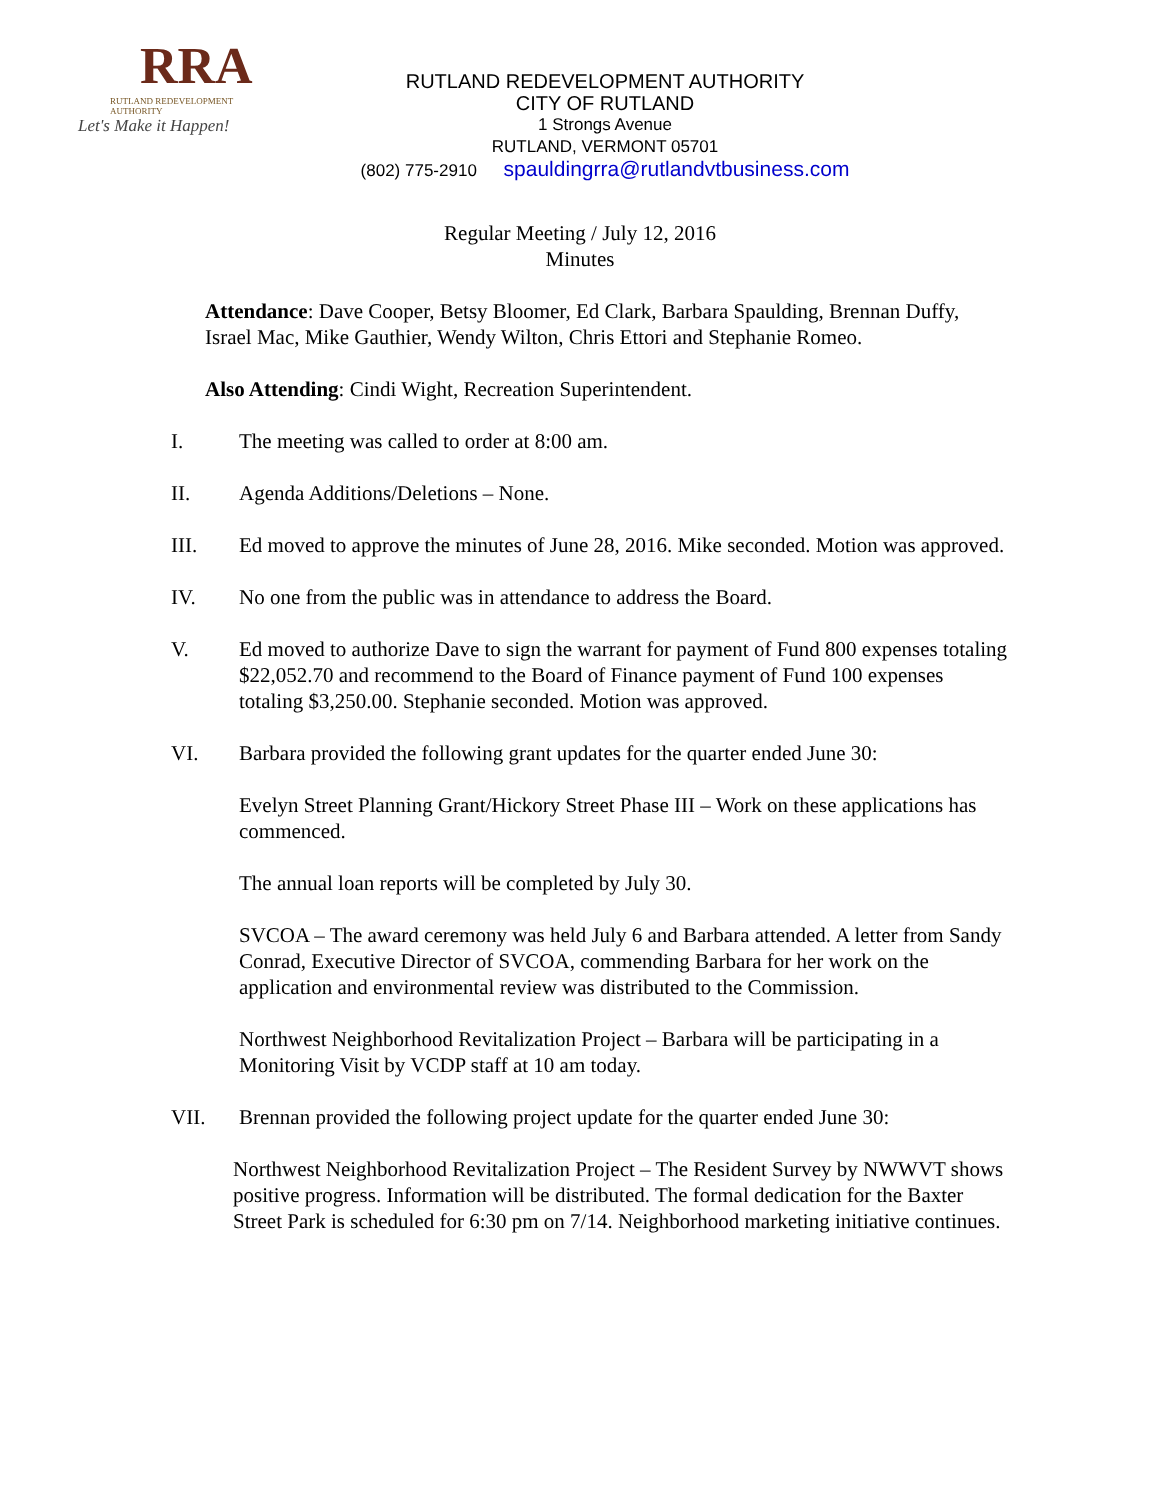RRA
RUTLAND REDEVELOPMENT AUTHORITY
Let's Make it Happen!
RUTLAND REDEVELOPMENT AUTHORITY
CITY OF RUTLAND
1 Strongs Avenue
RUTLAND, VERMONT 05701
(802) 775-2910 spauldingrra@rutlandvtbusiness.com
Regular Meeting / July 12, 2016
Minutes
Attendance: Dave Cooper, Betsy Bloomer, Ed Clark, Barbara Spaulding, Brennan Duffy, Israel Mac, Mike Gauthier, Wendy Wilton, Chris Ettori and Stephanie Romeo.
Also Attending: Cindi Wight, Recreation Superintendent.
I. The meeting was called to order at 8:00 am.
II. Agenda Additions/Deletions – None.
III. Ed moved to approve the minutes of June 28, 2016. Mike seconded. Motion was approved.
IV. No one from the public was in attendance to address the Board.
V. Ed moved to authorize Dave to sign the warrant for payment of Fund 800 expenses totaling $22,052.70 and recommend to the Board of Finance payment of Fund 100 expenses totaling $3,250.00. Stephanie seconded. Motion was approved.
VI. Barbara provided the following grant updates for the quarter ended June 30:
Evelyn Street Planning Grant/Hickory Street Phase III – Work on these applications has commenced.
The annual loan reports will be completed by July 30.
SVCOA – The award ceremony was held July 6 and Barbara attended. A letter from Sandy Conrad, Executive Director of SVCOA, commending Barbara for her work on the application and environmental review was distributed to the Commission.
Northwest Neighborhood Revitalization Project – Barbara will be participating in a Monitoring Visit by VCDP staff at 10 am today.
VII. Brennan provided the following project update for the quarter ended June 30:
Northwest Neighborhood Revitalization Project – The Resident Survey by NWWVT shows positive progress. Information will be distributed. The formal dedication for the Baxter Street Park is scheduled for 6:30 pm on 7/14. Neighborhood marketing initiative continues.